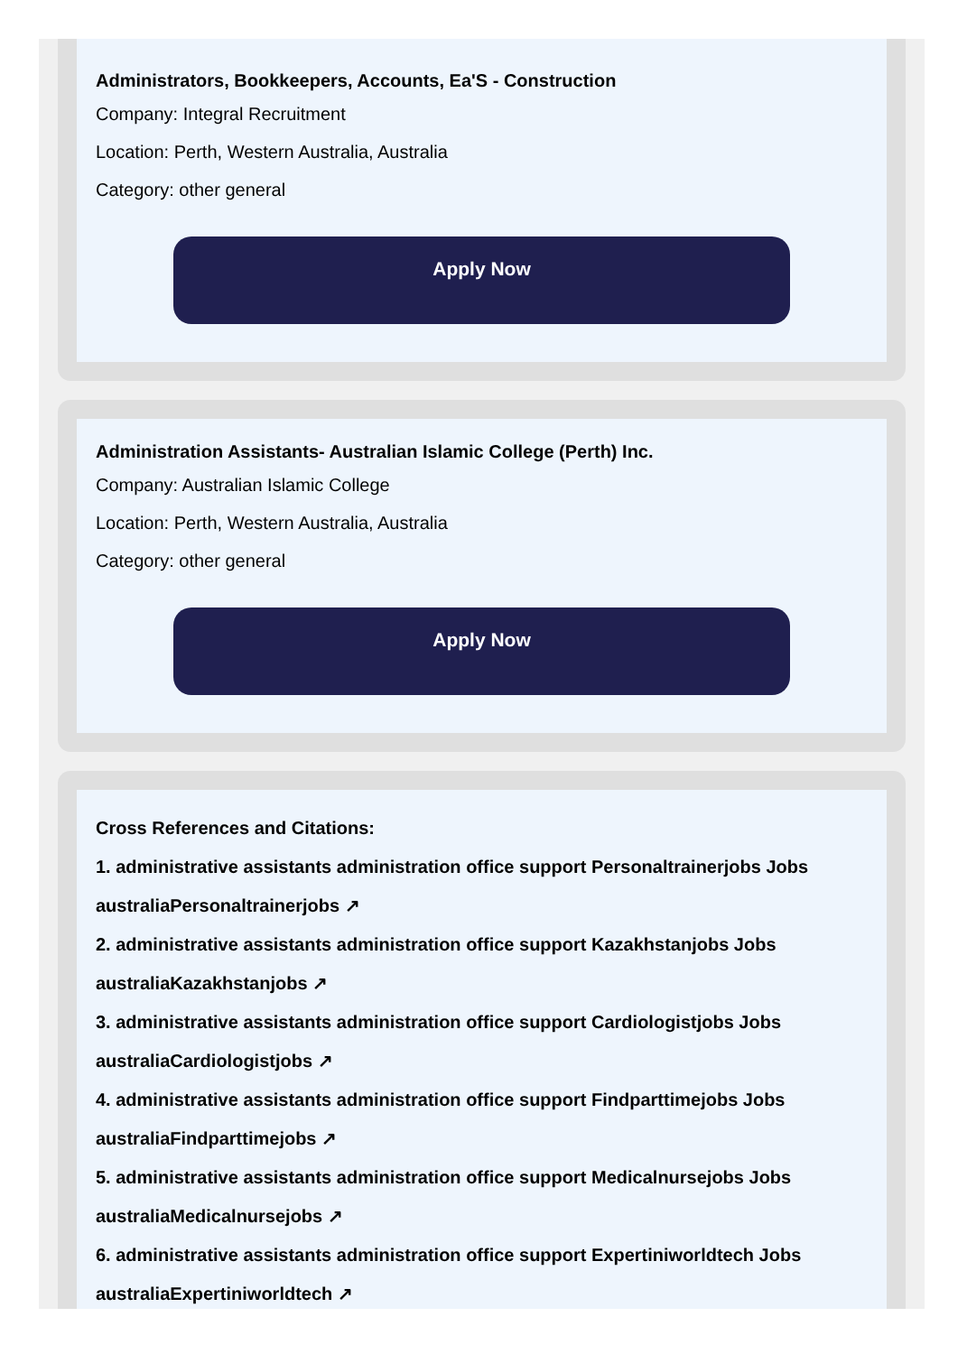Administrators, Bookkeepers, Accounts, Ea'S - Construction
Company: Integral Recruitment
Location: Perth, Western Australia, Australia
Category: other general
Apply Now
Administration Assistants- Australian Islamic College (Perth) Inc.
Company: Australian Islamic College
Location: Perth, Western Australia, Australia
Category: other general
Apply Now
Cross References and Citations:
1. administrative assistants administration office support Personaltrainerjobs Jobs australiaPersonaltrainerjobs ↗
2. administrative assistants administration office support Kazakhstanjobs Jobs australiaKazakhstanjobs ↗
3. administrative assistants administration office support Cardiologistjobs Jobs australiaCardiologistjobs ↗
4. administrative assistants administration office support Findparttimejobs Jobs australiaFindparttimejobs ↗
5. administrative assistants administration office support Medicalnursejobs Jobs australiaMedicalnursejobs ↗
6. administrative assistants administration office support Expertiniworldtech Jobs australiaExpertiniworldtech ↗